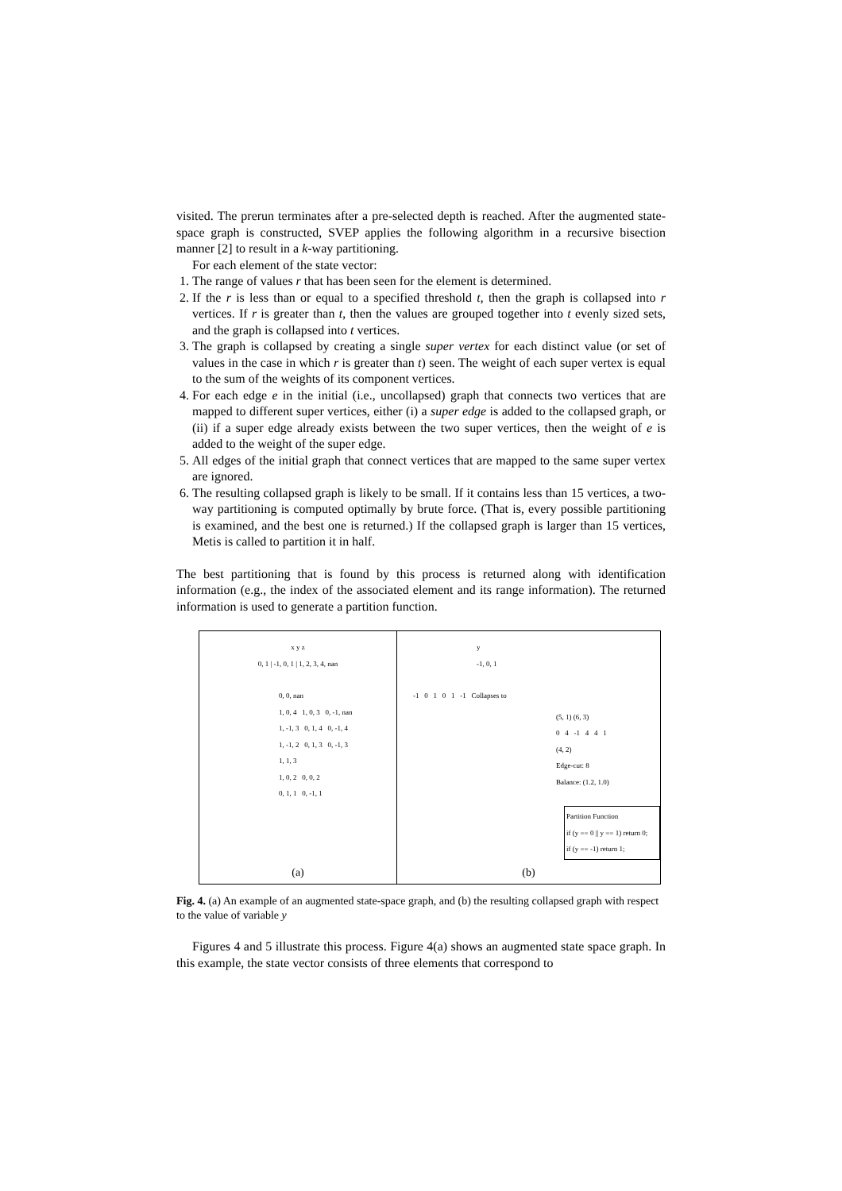visited. The prerun terminates after a pre-selected depth is reached. After the augmented state-space graph is constructed, SVEP applies the following algorithm in a recursive bisection manner [2] to result in a k-way partitioning.
For each element of the state vector:
1. The range of values r that has been seen for the element is determined.
2. If the r is less than or equal to a specified threshold t, then the graph is collapsed into r vertices. If r is greater than t, then the values are grouped together into t evenly sized sets, and the graph is collapsed into t vertices.
3. The graph is collapsed by creating a single super vertex for each distinct value (or set of values in the case in which r is greater than t) seen. The weight of each super vertex is equal to the sum of the weights of its component vertices.
4. For each edge e in the initial (i.e., uncollapsed) graph that connects two vertices that are mapped to different super vertices, either (i) a super edge is added to the collapsed graph, or (ii) if a super edge already exists between the two super vertices, then the weight of e is added to the weight of the super edge.
5. All edges of the initial graph that connect vertices that are mapped to the same super vertex are ignored.
6. The resulting collapsed graph is likely to be small. If it contains less than 15 vertices, a two-way partitioning is computed optimally by brute force. (That is, every possible partitioning is examined, and the best one is returned.) If the collapsed graph is larger than 15 vertices, Metis is called to partition it in half.
The best partitioning that is found by this process is returned along with identification information (e.g., the index of the associated element and its range information). The returned information is used to generate a partition function.
x y z
0, 1 | -1, 0, 1 | 1, 2, 3, 4, nan
0, 0, nan
1, 0, 4 1, 0, 3 0, -1, nan
1, -1, 3 0, 1, 4 0, -1, 4
1, -1, 2 0, 1, 3 0, -1, 3
1, 1, 3
1, 0, 2 0, 0, 2
0, 1, 1 0, -1, 1
(a)
y
-1, 0, 1
-1 0 1 0 1 -1 Collapses to
(5, 1) (6, 3)
0 4 -1 4 4 1
(4, 2)
Edge-cut: 8
Balance: (1.2, 1.0)
Partition Function
if (y == 0 || y == 1) return 0;
if (y == -1) return 1;
(b)
Fig. 4. (a) An example of an augmented state-space graph, and (b) the resulting collapsed graph with respect to the value of variable y
Figures 4 and 5 illustrate this process. Figure 4(a) shows an augmented state space graph. In this example, the state vector consists of three elements that correspond to